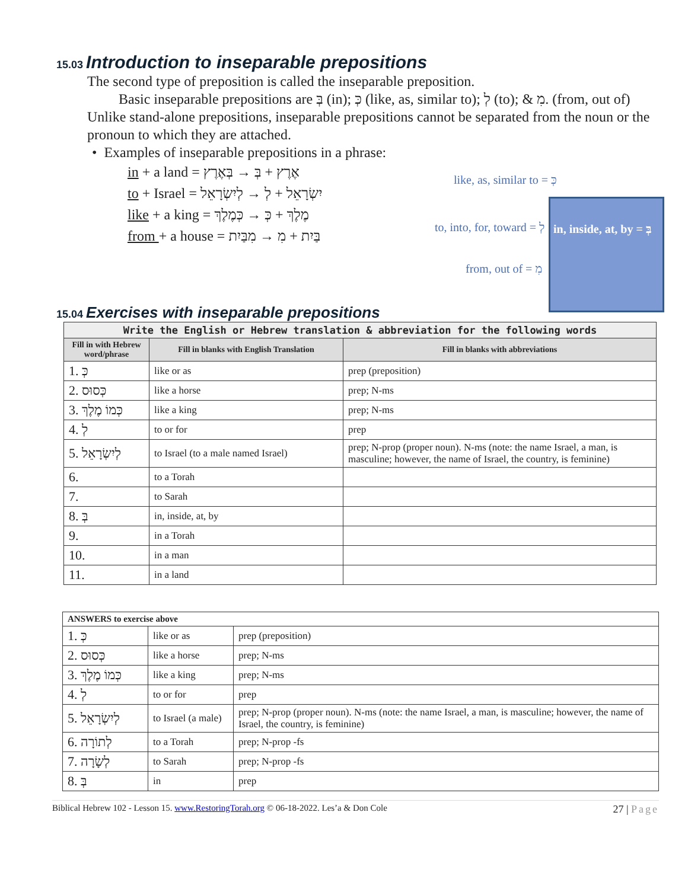15.03 Introduction to inseparable prepositions
The second type of preposition is called the inseparable preposition.
Basic inseparable prepositions are בְּ (in); כְּ (like, as, similar to); לְ (to); & מִ. (from, out of)
Unlike stand-alone prepositions, inseparable prepositions cannot be separated from the noun or the pronoun to which they are attached.
• Examples of inseparable prepositions in a phrase:
in + a land = אֶרֶץ + בְּ → בְּאֶרֶץ
to + Israel = יִשְׂרָאֵל + לְ → לְיִשְׂרָאֵל
like + a king = מֶלֶךְ + כְּ → כְּמֶלֶךְ
from + a house = בַּיִת + מִ → מִבַּיִת
like, as, similar to = כְּ
to, into, for, toward = לְ
from, out of = מִ
in, inside, at, by = בְּ
15.04 Exercises with inseparable prepositions
| Write the English or Hebrew translation & abbreviation for the following words | | |
| --- | --- | --- |
| Fill in with Hebrew word/phrase | Fill in blanks with English Translation | Fill in blanks with abbreviations |
| 1. כְּ | like or as | prep (preposition) |
| 2. כְּסוּס | like a horse | prep; N-ms |
| 3. כְּמוֹ מֶלֶךְ | like a king | prep; N-ms |
| 4. לְ | to or for | prep |
| 5. לְיִשְׂרָאֵל | to Israel (to a male named Israel) | prep; N-prop (proper noun). N-ms (note: the name Israel, a man, is masculine; however, the name of Israel, the country, is feminine) |
| 6. | to a Torah | |
| 7. | to Sarah | |
| 8. בְּ | in, inside, at, by | |
| 9. | in a Torah | |
| 10. | in a man | |
| 11. | in a land | |
| ANSWERS to exercise above | | |
| --- | --- | --- |
| 1. כְּ | like or as | prep (preposition) |
| 2. כְּסוּס | like a horse | prep; N-ms |
| 3. כְּמוֹ מֶלֶךְ | like a king | prep; N-ms |
| 4. לְ | to or for | prep |
| 5. לְיִשְׂרָאֵל | to Israel (a male) | prep; N-prop (proper noun). N-ms (note: the name Israel, a man, is masculine; however, the name of Israel, the country, is feminine) |
| 6. לְתוֹרָה | to a Torah | prep; N-prop -fs |
| 7. לְשָׂרָה | to Sarah | prep; N-prop -fs |
| 8. בְּ | in | prep |
Biblical Hebrew 102 - Lesson 15. www.RestoringTorah.org © 06-18-2022. Les’a & Don Cole 27 | Page